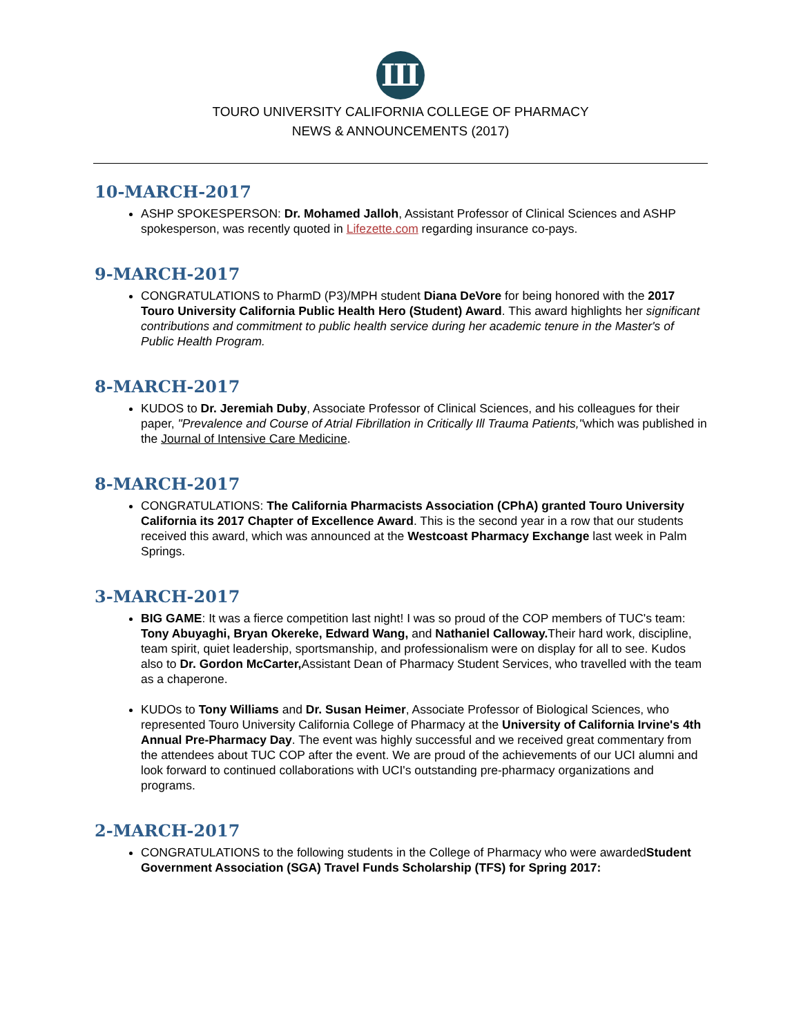Ш
TOURO UNIVERSITY CALIFORNIA COLLEGE OF PHARMACY
NEWS & ANNOUNCEMENTS (2017)
10-MARCH-2017
ASHP SPOKESPERSON: Dr. Mohamed Jalloh, Assistant Professor of Clinical Sciences and ASHP spokesperson, was recently quoted in Lifezette.com regarding insurance co-pays.
9-MARCH-2017
CONGRATULATIONS to PharmD (P3)/MPH student Diana DeVore for being honored with the 2017 Touro University California Public Health Hero (Student) Award. This award highlights her significant contributions and commitment to public health service during her academic tenure in the Master's of Public Health Program.
8-MARCH-2017
KUDOS to Dr. Jeremiah Duby, Associate Professor of Clinical Sciences, and his colleagues for their paper, "Prevalence and Course of Atrial Fibrillation in Critically Ill Trauma Patients,"which was published in the Journal of Intensive Care Medicine.
8-MARCH-2017
CONGRATULATIONS: The California Pharmacists Association (CPhA) granted Touro University California its 2017 Chapter of Excellence Award. This is the second year in a row that our students received this award, which was announced at the Westcoast Pharmacy Exchange last week in Palm Springs.
3-MARCH-2017
BIG GAME: It was a fierce competition last night! I was so proud of the COP members of TUC's team: Tony Abuyaghi, Bryan Okereke, Edward Wang, and Nathaniel Calloway. Their hard work, discipline, team spirit, quiet leadership, sportsmanship, and professionalism were on display for all to see. Kudos also to Dr. Gordon McCarter, Assistant Dean of Pharmacy Student Services, who travelled with the team as a chaperone.
KUDOs to Tony Williams and Dr. Susan Heimer, Associate Professor of Biological Sciences, who represented Touro University California College of Pharmacy at the University of California Irvine's 4th Annual Pre-Pharmacy Day. The event was highly successful and we received great commentary from the attendees about TUC COP after the event. We are proud of the achievements of our UCI alumni and look forward to continued collaborations with UCI's outstanding pre-pharmacy organizations and programs.
2-MARCH-2017
CONGRATULATIONS to the following students in the College of Pharmacy who were awardedStudent Government Association (SGA) Travel Funds Scholarship (TFS) for Spring 2017: